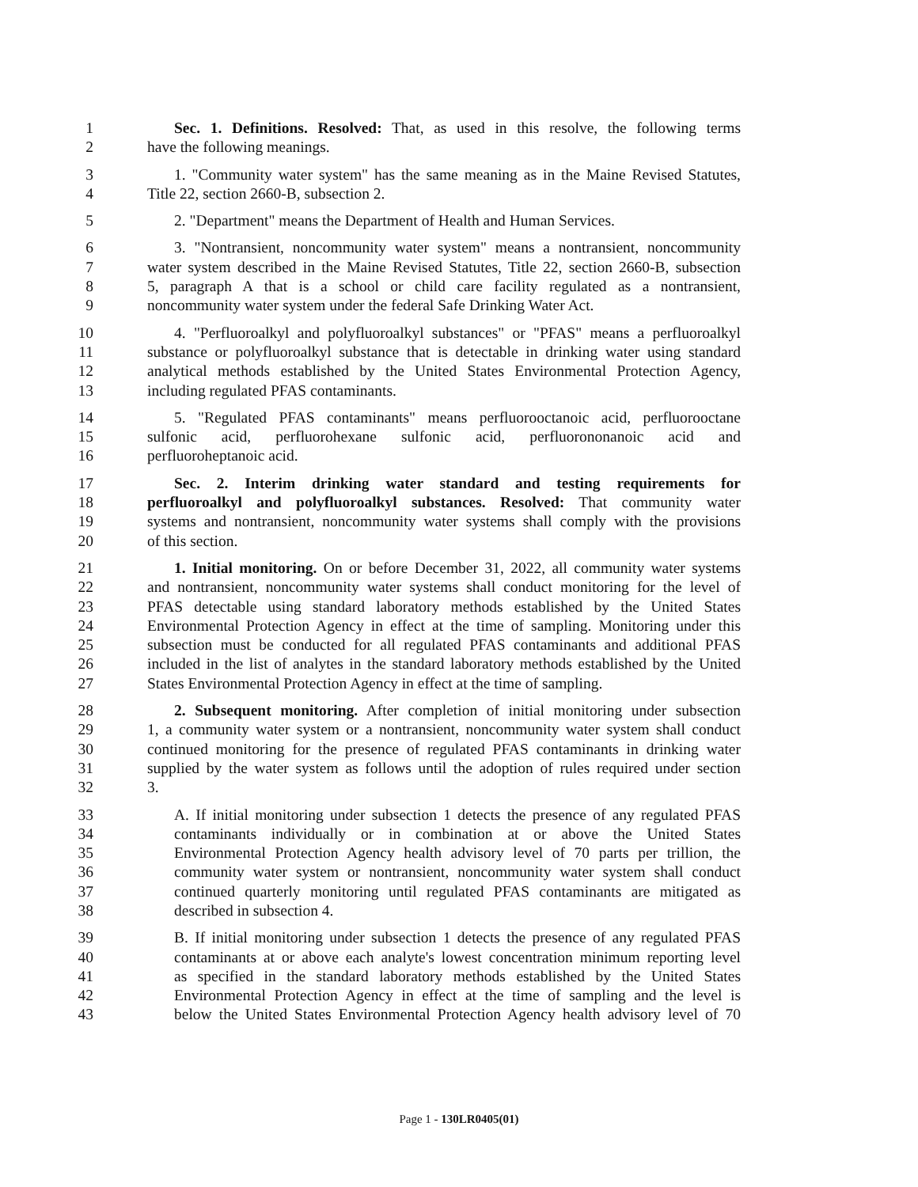1 Sec. 1. Definitions. Resolved: That, as used in this resolve, the following terms
2 have the following meanings.
3 1. "Community water system" has the same meaning as in the Maine Revised Statutes,
4 Title 22, section 2660-B, subsection 2.
5 2. "Department" means the Department of Health and Human Services.
6 3. "Nontransient, noncommunity water system" means a nontransient, noncommunity
7 water system described in the Maine Revised Statutes, Title 22, section 2660-B, subsection
8 5, paragraph A that is a school or child care facility regulated as a nontransient,
9 noncommunity water system under the federal Safe Drinking Water Act.
10 4. "Perfluoroalkyl and polyfluoroalkyl substances" or "PFAS" means a perfluoroalkyl
11 substance or polyfluoroalkyl substance that is detectable in drinking water using standard
12 analytical methods established by the United States Environmental Protection Agency,
13 including regulated PFAS contaminants.
14 5. "Regulated PFAS contaminants" means perfluorooctanoic acid, perfluorooctane
15 sulfonic acid, perfluorohexane sulfonic acid, perfluorononanoic acid and
16 perfluoroheptanoic acid.
17 Sec. 2. Interim drinking water standard and testing requirements for
18 perfluoroalkyl and polyfluoroalkyl substances. Resolved: That community water
19 systems and nontransient, noncommunity water systems shall comply with the provisions
20 of this section.
21 1. Initial monitoring. On or before December 31, 2022, all community water systems
22 and nontransient, noncommunity water systems shall conduct monitoring for the level of
23 PFAS detectable using standard laboratory methods established by the United States
24 Environmental Protection Agency in effect at the time of sampling. Monitoring under this
25 subsection must be conducted for all regulated PFAS contaminants and additional PFAS
26 included in the list of analytes in the standard laboratory methods established by the United
27 States Environmental Protection Agency in effect at the time of sampling.
28 2. Subsequent monitoring. After completion of initial monitoring under subsection
29 1, a community water system or a nontransient, noncommunity water system shall conduct
30 continued monitoring for the presence of regulated PFAS contaminants in drinking water
31 supplied by the water system as follows until the adoption of rules required under section
32 3.
33 A. If initial monitoring under subsection 1 detects the presence of any regulated PFAS
34 contaminants individually or in combination at or above the United States
35 Environmental Protection Agency health advisory level of 70 parts per trillion, the
36 community water system or nontransient, noncommunity water system shall conduct
37 continued quarterly monitoring until regulated PFAS contaminants are mitigated as
38 described in subsection 4.
39 B. If initial monitoring under subsection 1 detects the presence of any regulated PFAS
40 contaminants at or above each analyte's lowest concentration minimum reporting level
41 as specified in the standard laboratory methods established by the United States
42 Environmental Protection Agency in effect at the time of sampling and the level is
43 below the United States Environmental Protection Agency health advisory level of 70
Page 1 - 130LR0405(01)